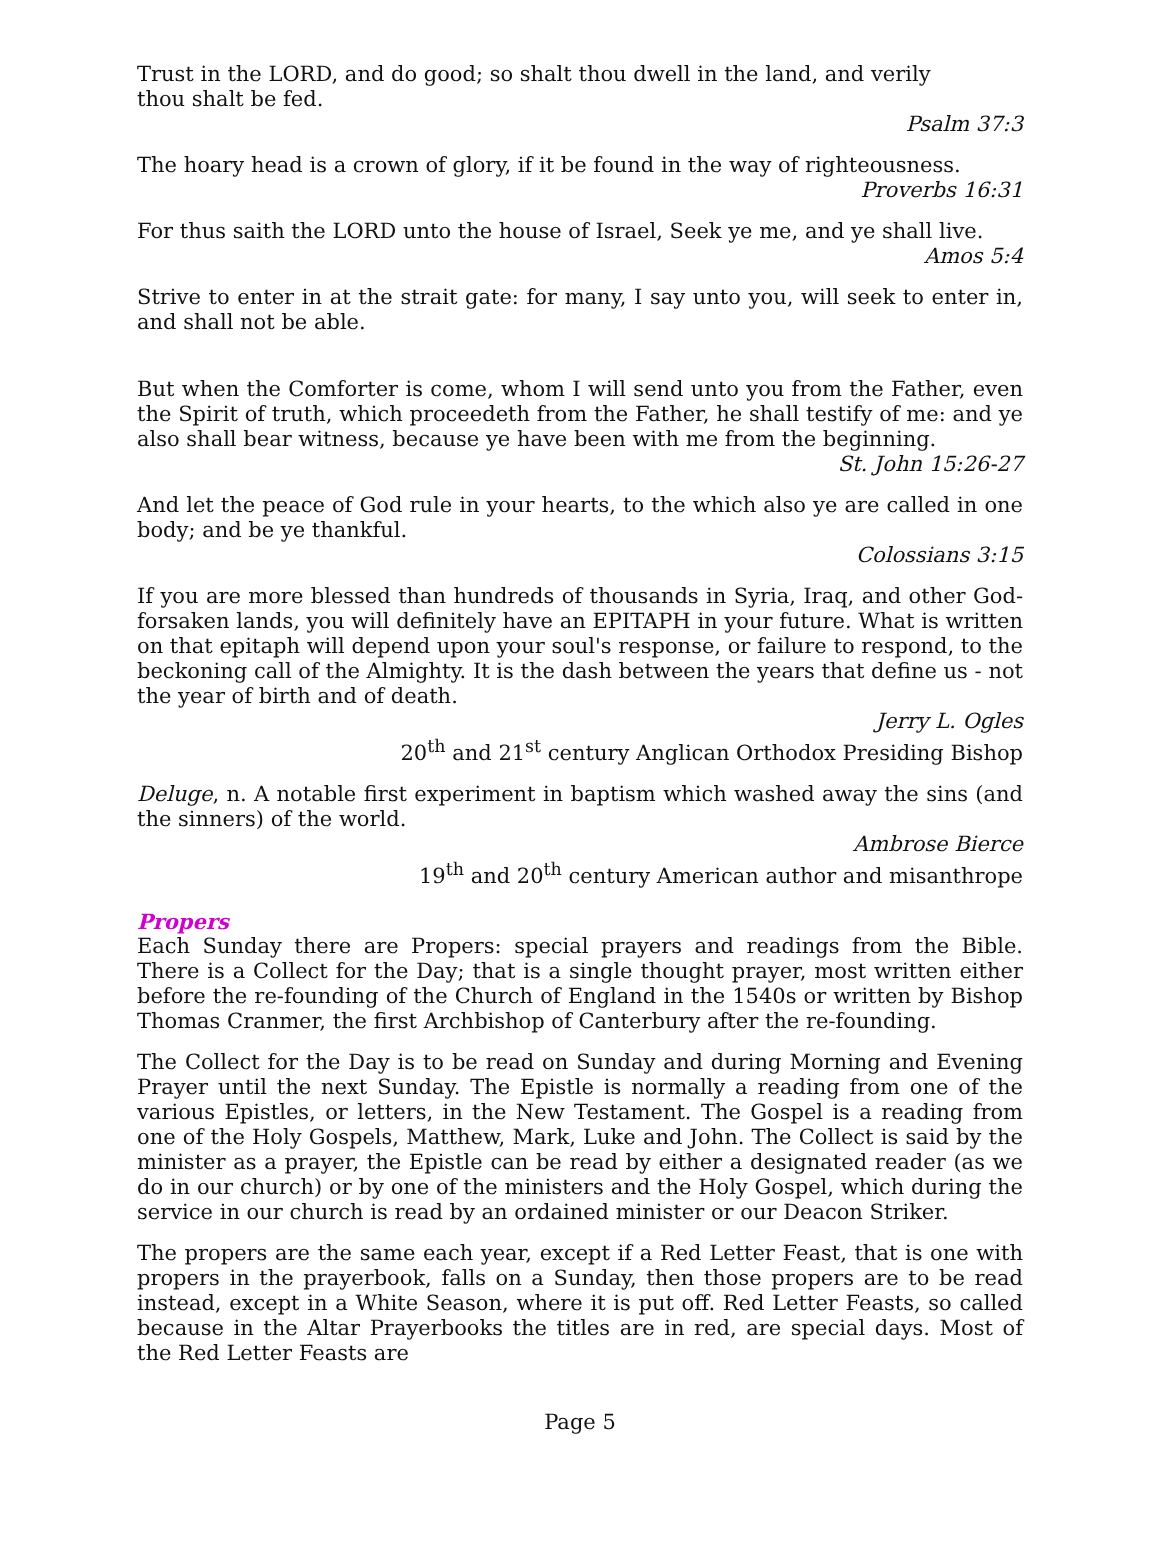Trust in the LORD, and do good; so shalt thou dwell in the land, and verily
thou shalt be fed.
Psalm 37:3
The hoary head is a crown of glory, if it be found in the way of righteousness.
Proverbs 16:31
For thus saith the LORD unto the house of Israel, Seek ye me, and ye shall live.
Amos 5:4
Strive to enter in at the strait gate: for many, I say unto you, will seek to enter in, and shall not be able.
But when the Comforter is come, whom I will send unto you from the Father, even the Spirit of truth, which proceedeth from the Father, he shall testify of me: and ye also shall bear witness, because ye have been with me from the beginning.
St. John 15:26-27
And let the peace of God rule in your hearts, to the which also ye are called in one body; and be ye thankful.
Colossians 3:15
If you are more blessed than hundreds of thousands in Syria, Iraq, and other God-forsaken lands, you will definitely have an EPITAPH in your future. What is written on that epitaph will depend upon your soul's response, or failure to respond, to the beckoning call of the Almighty. It is the dash between the years that define us - not the year of birth and of death.
Jerry L. Ogles
20<sup>th</sup> and 21<sup>st</sup> century Anglican Orthodox Presiding Bishop
Deluge, n. A notable first experiment in baptism which washed away the sins (and the sinners) of the world.
Ambrose Bierce
19<sup>th</sup> and 20<sup>th</sup> century American author and misanthrope
Propers
Each Sunday there are Propers: special prayers and readings from the Bible. There is a Collect for the Day; that is a single thought prayer, most written either before the re-founding of the Church of England in the 1540s or written by Bishop Thomas Cranmer, the first Archbishop of Canterbury after the re-founding.
The Collect for the Day is to be read on Sunday and during Morning and Evening Prayer until the next Sunday. The Epistle is normally a reading from one of the various Epistles, or letters, in the New Testament. The Gospel is a reading from one of the Holy Gospels, Matthew, Mark, Luke and John. The Collect is said by the minister as a prayer, the Epistle can be read by either a designated reader (as we do in our church) or by one of the ministers and the Holy Gospel, which during the service in our church is read by an ordained minister or our Deacon Striker.
The propers are the same each year, except if a Red Letter Feast, that is one with propers in the prayerbook, falls on a Sunday, then those propers are to be read instead, except in a White Season, where it is put off. Red Letter Feasts, so called because in the Altar Prayerbooks the titles are in red, are special days. Most of the Red Letter Feasts are
Page 5